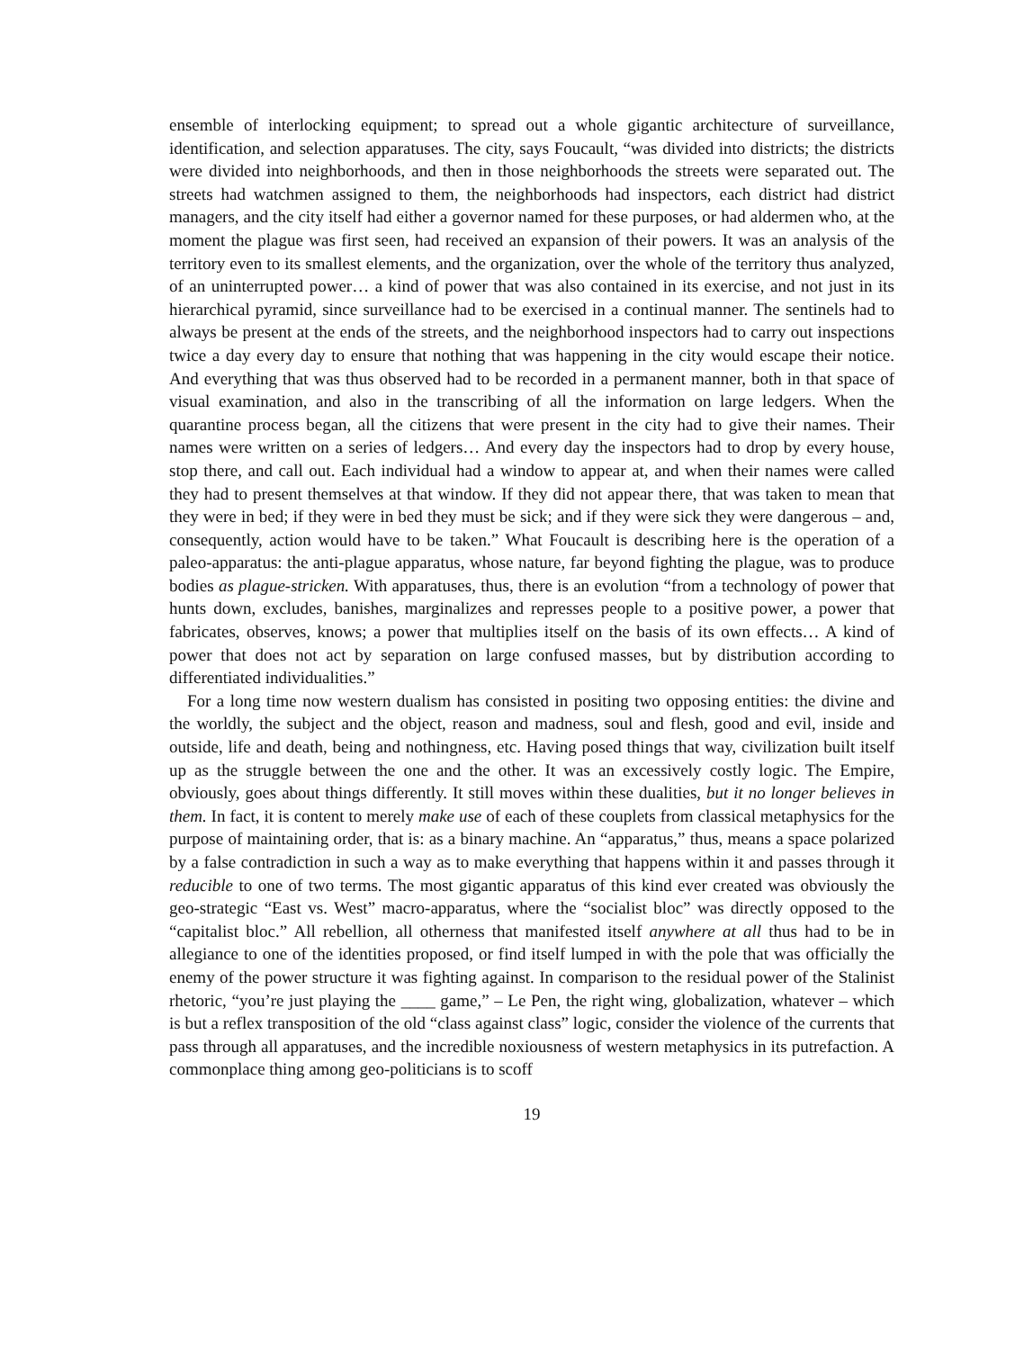ensemble of interlocking equipment; to spread out a whole gigantic architecture of surveillance, identification, and selection apparatuses. The city, says Foucault, “was divided into districts; the districts were divided into neighborhoods, and then in those neighborhoods the streets were separated out. The streets had watchmen assigned to them, the neighborhoods had inspectors, each district had district managers, and the city itself had either a governor named for these purposes, or had aldermen who, at the moment the plague was first seen, had received an expansion of their powers. It was an analysis of the territory even to its smallest elements, and the organization, over the whole of the territory thus analyzed, of an uninterrupted power… a kind of power that was also contained in its exercise, and not just in its hierarchical pyramid, since surveillance had to be exercised in a continual manner. The sentinels had to always be present at the ends of the streets, and the neighborhood inspectors had to carry out inspections twice a day every day to ensure that nothing that was happening in the city would escape their notice. And everything that was thus observed had to be recorded in a permanent manner, both in that space of visual examination, and also in the transcribing of all the information on large ledgers. When the quarantine process began, all the citizens that were present in the city had to give their names. Their names were written on a series of ledgers… And every day the inspectors had to drop by every house, stop there, and call out. Each individual had a window to appear at, and when their names were called they had to present themselves at that window. If they did not appear there, that was taken to mean that they were in bed; if they were in bed they must be sick; and if they were sick they were dangerous – and, consequently, action would have to be taken.” What Foucault is describing here is the operation of a paleo-apparatus: the anti-plague apparatus, whose nature, far beyond fighting the plague, was to produce bodies as plague-stricken. With apparatuses, thus, there is an evolution “from a technology of power that hunts down, excludes, banishes, marginalizes and represses people to a positive power, a power that fabricates, observes, knows; a power that multiplies itself on the basis of its own effects… A kind of power that does not act by separation on large confused masses, but by distribution according to differentiated individualities.”
For a long time now western dualism has consisted in positing two opposing entities: the divine and the worldly, the subject and the object, reason and madness, soul and flesh, good and evil, inside and outside, life and death, being and nothingness, etc. Having posed things that way, civilization built itself up as the struggle between the one and the other. It was an excessively costly logic. The Empire, obviously, goes about things differently. It still moves within these dualities, but it no longer believes in them. In fact, it is content to merely make use of each of these couplets from classical metaphysics for the purpose of maintaining order, that is: as a binary machine. An “apparatus,” thus, means a space polarized by a false contradiction in such a way as to make everything that happens within it and passes through it reducible to one of two terms. The most gigantic apparatus of this kind ever created was obviously the geo-strategic “East vs. West” macro-apparatus, where the “socialist bloc” was directly opposed to the “capitalist bloc.” All rebellion, all otherness that manifested itself anywhere at all thus had to be in allegiance to one of the identities proposed, or find itself lumped in with the pole that was officially the enemy of the power structure it was fighting against. In comparison to the residual power of the Stalinist rhetoric, “you’re just playing the ____ game,” – Le Pen, the right wing, globalization, whatever – which is but a reflex transposition of the old “class against class” logic, consider the violence of the currents that pass through all apparatuses, and the incredible noxiousness of western metaphysics in its putrefaction. A commonplace thing among geo-politicians is to scoff
19